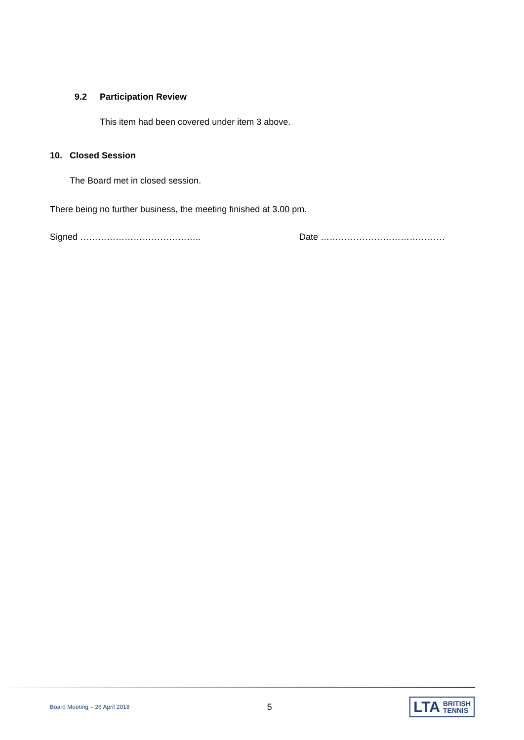9.2 Participation Review
This item had been covered under item 3 above.
10. Closed Session
The Board met in closed session.
There being no further business, the meeting finished at 3.00 pm.
Signed ………………………………….. Date ……………………………………
Board Meeting – 26 April 2018 5
LTA BRITISH
TENNIS